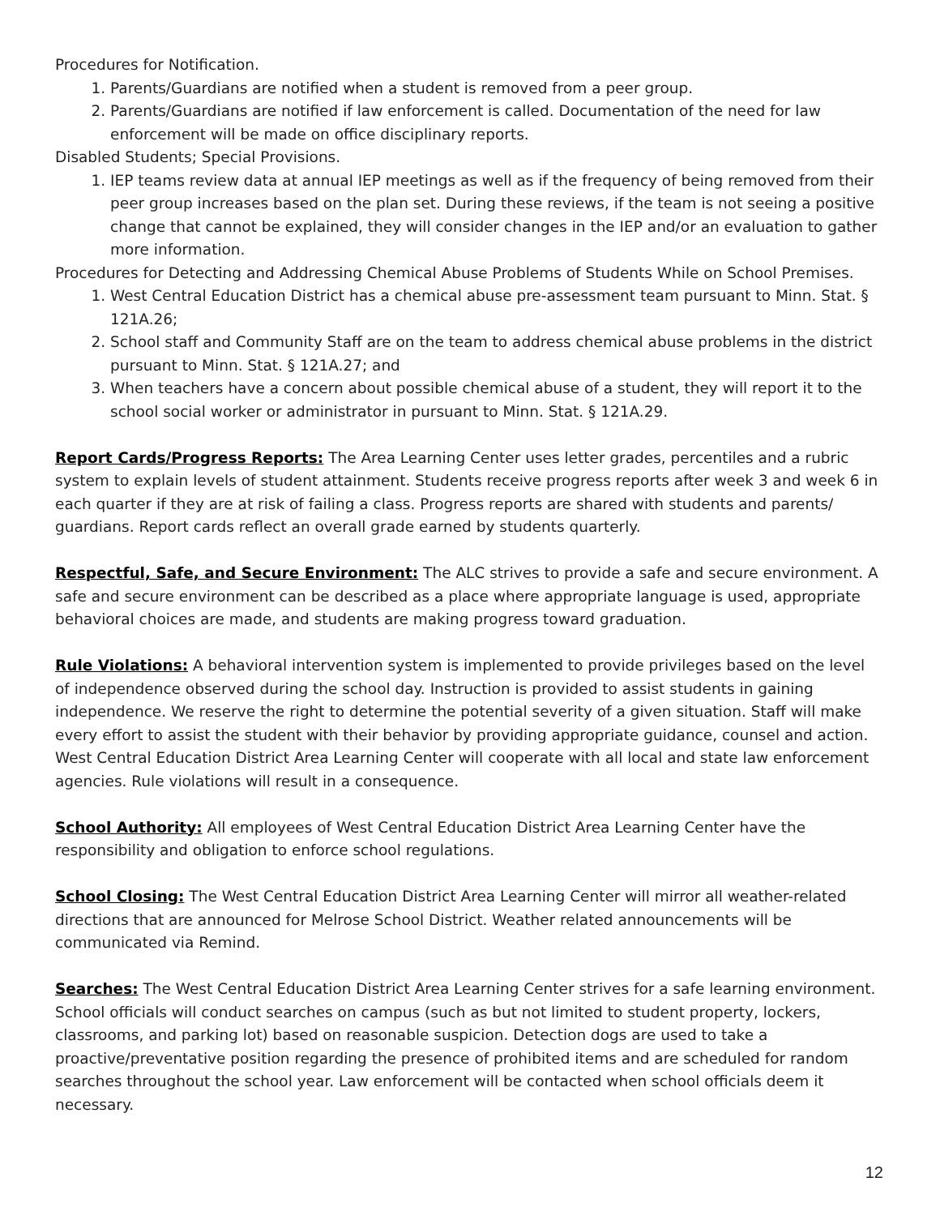Procedures for Notification.
1. Parents/Guardians are notified when a student is removed from a peer group.
2. Parents/Guardians are notified if law enforcement is called. Documentation of the need for law enforcement will be made on office disciplinary reports.
Disabled Students; Special Provisions.
1. IEP teams review data at annual IEP meetings as well as if the frequency of being removed from their peer group increases based on the plan set. During these reviews, if the team is not seeing a positive change that cannot be explained, they will consider changes in the IEP and/or an evaluation to gather more information.
Procedures for Detecting and Addressing Chemical Abuse Problems of Students While on School Premises.
1. West Central Education District has a chemical abuse pre-assessment team pursuant to Minn. Stat. § 121A.26;
2. School staff and Community Staff are on the team to address chemical abuse problems in the district pursuant to Minn. Stat. § 121A.27; and
3. When teachers have a concern about possible chemical abuse of a student, they will report it to the school social worker or administrator in pursuant to Minn. Stat. § 121A.29.
Report Cards/Progress Reports: The Area Learning Center uses letter grades, percentiles and a rubric system to explain levels of student attainment. Students receive progress reports after week 3 and week 6 in each quarter if they are at risk of failing a class. Progress reports are shared with students and parents/ guardians. Report cards reflect an overall grade earned by students quarterly.
Respectful, Safe, and Secure Environment: The ALC strives to provide a safe and secure environment. A safe and secure environment can be described as a place where appropriate language is used, appropriate behavioral choices are made, and students are making progress toward graduation.
Rule Violations: A behavioral intervention system is implemented to provide privileges based on the level of independence observed during the school day. Instruction is provided to assist students in gaining independence. We reserve the right to determine the potential severity of a given situation. Staff will make every effort to assist the student with their behavior by providing appropriate guidance, counsel and action. West Central Education District Area Learning Center will cooperate with all local and state law enforcement agencies. Rule violations will result in a consequence.
School Authority: All employees of West Central Education District Area Learning Center have the responsibility and obligation to enforce school regulations.
School Closing: The West Central Education District Area Learning Center will mirror all weather-related directions that are announced for Melrose School District. Weather related announcements will be communicated via Remind.
Searches: The West Central Education District Area Learning Center strives for a safe learning environment. School officials will conduct searches on campus (such as but not limited to student property, lockers, classrooms, and parking lot) based on reasonable suspicion. Detection dogs are used to take a proactive/preventative position regarding the presence of prohibited items and are scheduled for random searches throughout the school year. Law enforcement will be contacted when school officials deem it necessary.
12